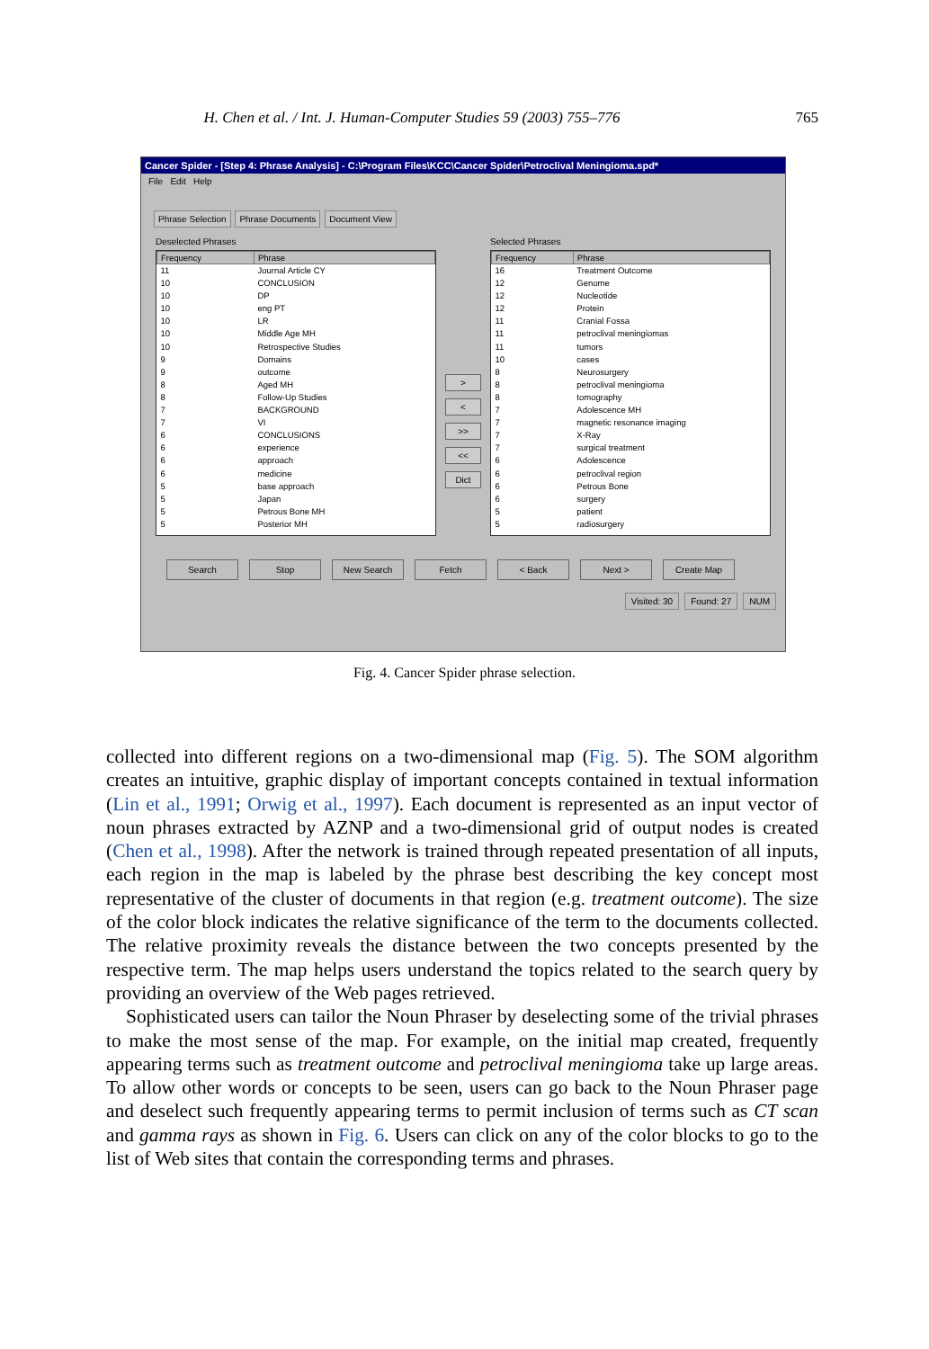H. Chen et al. / Int. J. Human-Computer Studies 59 (2003) 755–776 765
Cancer Spider - [Step 4: Phrase Analysis] - C:\Program Files\KCC\Cancer Spider\Petroclival Meningioma.spd*
File Edit Help
Phrase Selection Phrase Documents Document View
Deselected Phrases
| Frequency | Phrase |
| --- | --- |
| 11 | Journal Article CY |
| 10 | CONCLUSION |
| 10 | DP |
| 10 | eng PT |
| 10 | LR |
| 10 | Middle Age MH |
| 10 | Retrospective Studies |
| 9 | Domains |
| 9 | outcome |
| 8 | Aged MH |
| 8 | Follow-Up Studies |
| 7 | BACKGROUND |
| 7 | VI |
| 6 | CONCLUSIONS |
| 6 | experience |
| 6 | approach |
| 6 | medicine |
| 5 | base approach |
| 5 | Japan |
| 5 | Petrous Bone MH |
| 5 | Posterior MH |
>
<
>>
<<
Dict
Selected Phrases
| Frequency | Phrase |
| --- | --- |
| 16 | Treatment Outcome |
| 12 | Genome |
| 12 | Nucleotide |
| 12 | Protein |
| 11 | Cranial Fossa |
| 11 | petroclival meningiomas |
| 11 | tumors |
| 10 | cases |
| 8 | Neurosurgery |
| 8 | petroclival meningioma |
| 8 | tomography |
| 7 | Adolescence MH |
| 7 | magnetic resonance imaging |
| 7 | X-Ray |
| 7 | surgical treatment |
| 6 | Adolescence |
| 6 | petroclival region |
| 6 | Petrous Bone |
| 6 | surgery |
| 5 | patient |
| 5 | radiosurgery |
Search Stop New Search Fetch < Back Next > Create Map
Visited: 30 Found: 27 NUM
Fig. 4. Cancer Spider phrase selection.
collected into different regions on a two-dimensional map (Fig. 5). The SOM algorithm creates an intuitive, graphic display of important concepts contained in textual information (Lin et al., 1991; Orwig et al., 1997). Each document is represented as an input vector of noun phrases extracted by AZNP and a two-dimensional grid of output nodes is created (Chen et al., 1998). After the network is trained through repeated presentation of all inputs, each region in the map is labeled by the phrase best describing the key concept most representative of the cluster of documents in that region (e.g. treatment outcome). The size of the color block indicates the relative significance of the term to the documents collected. The relative proximity reveals the distance between the two concepts presented by the respective term. The map helps users understand the topics related to the search query by providing an overview of the Web pages retrieved.
Sophisticated users can tailor the Noun Phraser by deselecting some of the trivial phrases to make the most sense of the map. For example, on the initial map created, frequently appearing terms such as treatment outcome and petroclival meningioma take up large areas. To allow other words or concepts to be seen, users can go back to the Noun Phraser page and deselect such frequently appearing terms to permit inclusion of terms such as CT scan and gamma rays as shown in Fig. 6. Users can click on any of the color blocks to go to the list of Web sites that contain the corresponding terms and phrases.